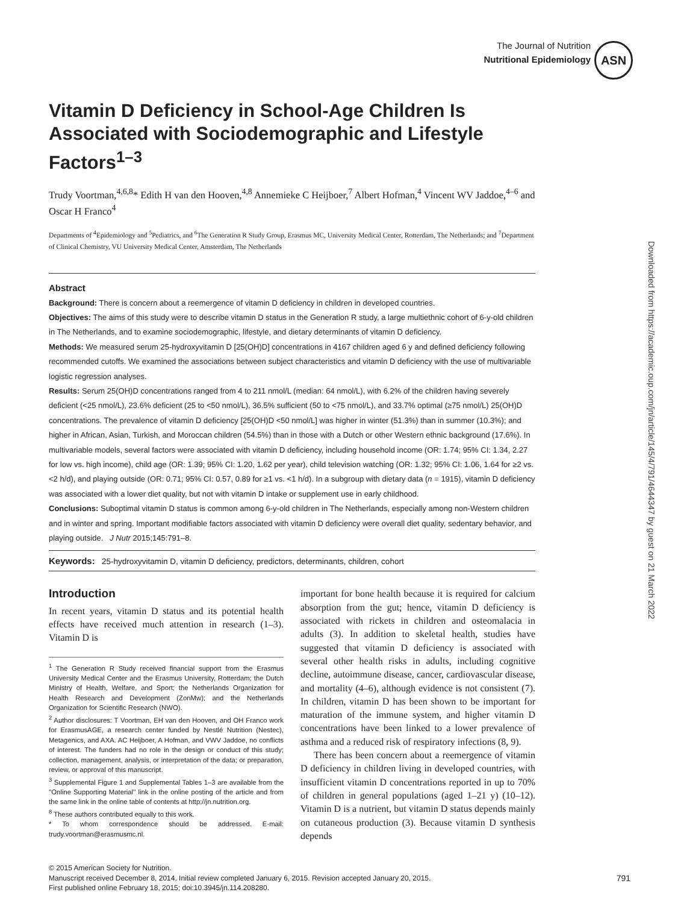The Journal of Nutrition
Nutritional Epidemiology
ASN
Vitamin D Deficiency in School-Age Children Is Associated with Sociodemographic and Lifestyle Factors<sup>1–3</sup>
Trudy Voortman,<sup>4,6,8</sup>* Edith H van den Hooven,<sup>4,8</sup> Annemieke C Heijboer,<sup>7</sup> Albert Hofman,<sup>4</sup> Vincent WV Jaddoe,<sup>4–6</sup> and Oscar H Franco<sup>4</sup>
Departments of <sup>4</sup>Epidemiology and <sup>5</sup>Pediatrics, and <sup>6</sup>The Generation R Study Group, Erasmus MC, University Medical Center, Rotterdam, The Netherlands; and <sup>7</sup>Department of Clinical Chemistry, VU University Medical Center, Amsterdam, The Netherlands
Abstract
Background: There is concern about a reemergence of vitamin D deficiency in children in developed countries.
Objectives: The aims of this study were to describe vitamin D status in the Generation R study, a large multiethnic cohort of 6-y-old children in The Netherlands, and to examine sociodemographic, lifestyle, and dietary determinants of vitamin D deficiency.
Methods: We measured serum 25-hydroxyvitamin D [25(OH)D] concentrations in 4167 children aged 6 y and defined deficiency following recommended cutoffs. We examined the associations between subject characteristics and vitamin D deficiency with the use of multivariable logistic regression analyses.
Results: Serum 25(OH)D concentrations ranged from 4 to 211 nmol/L (median: 64 nmol/L), with 6.2% of the children having severely deficient (<25 nmol/L), 23.6% deficient (25 to <50 nmol/L), 36.5% sufficient (50 to <75 nmol/L), and 33.7% optimal (≥75 nmol/L) 25(OH)D concentrations. The prevalence of vitamin D deficiency [25(OH)D <50 nmol/L] was higher in winter (51.3%) than in summer (10.3%); and higher in African, Asian, Turkish, and Moroccan children (54.5%) than in those with a Dutch or other Western ethnic background (17.6%). In multivariable models, several factors were associated with vitamin D deficiency, including household income (OR: 1.74; 95% CI: 1.34, 2.27 for low vs. high income), child age (OR: 1.39; 95% CI: 1.20, 1.62 per year), child television watching (OR: 1.32; 95% CI: 1.06, 1.64 for ≥2 vs. <2 h/d), and playing outside (OR: 0.71; 95% CI: 0.57, 0.89 for ≥1 vs. <1 h/d). In a subgroup with dietary data (n = 1915), vitamin D deficiency was associated with a lower diet quality, but not with vitamin D intake or supplement use in early childhood.
Conclusions: Suboptimal vitamin D status is common among 6-y-old children in The Netherlands, especially among non-Western children and in winter and spring. Important modifiable factors associated with vitamin D deficiency were overall diet quality, sedentary behavior, and playing outside. J Nutr 2015;145:791–8.
Keywords: 25-hydroxyvitamin D, vitamin D deficiency, predictors, determinants, children, cohort
Introduction
In recent years, vitamin D status and its potential health effects have received much attention in research (1–3). Vitamin D is
<sup>1</sup> The Generation R Study received financial support from the Erasmus University Medical Center and the Erasmus University, Rotterdam; the Dutch Ministry of Health, Welfare, and Sport; the Netherlands Organization for Health Research and Development (ZonMw); and the Netherlands Organization for Scientific Research (NWO).
<sup>2</sup> Author disclosures: T Voortman, EH van den Hooven, and OH Franco work for ErasmusAGE, a research center funded by Nestlé Nutrition (Nestec), Metagenics, and AXA. AC Heijboer, A Hofman, and VWV Jaddoe, no conflicts of interest. The funders had no role in the design or conduct of this study; collection, management, analysis, or interpretation of the data; or preparation, review, or approval of this manuscript.
<sup>3</sup> Supplemental Figure 1 and Supplemental Tables 1–3 are available from the ''Online Supporting Material'' link in the online posting of the article and from the same link in the online table of contents at http://jn.nutrition.org.
<sup>8</sup> These authors contributed equally to this work.
* To whom correspondence should be addressed. E-mail: trudy.voortman@erasmusmc.nl.
important for bone health because it is required for calcium absorption from the gut; hence, vitamin D deficiency is associated with rickets in children and osteomalacia in adults (3). In addition to skeletal health, studies have suggested that vitamin D deficiency is associated with several other health risks in adults, including cognitive decline, autoimmune disease, cancer, cardiovascular disease, and mortality (4–6), although evidence is not consistent (7). In children, vitamin D has been shown to be important for maturation of the immune system, and higher vitamin D concentrations have been linked to a lower prevalence of asthma and a reduced risk of respiratory infections (8, 9).
There has been concern about a reemergence of vitamin D deficiency in children living in developed countries, with insufficient vitamin D concentrations reported in up to 70% of children in general populations (aged 1–21 y) (10–12). Vitamin D is a nutrient, but vitamin D status depends mainly on cutaneous production (3). Because vitamin D synthesis depends
© 2015 American Society for Nutrition.
Manuscript received December 8, 2014. Initial review completed January 6, 2015. Revision accepted January 20, 2015. 791
First published online February 18, 2015; doi:10.3945/jn.114.208280.
Downloaded from https://academic.oup.com/jn/article/145/4/791/4644347 by guest on 21 March 2022